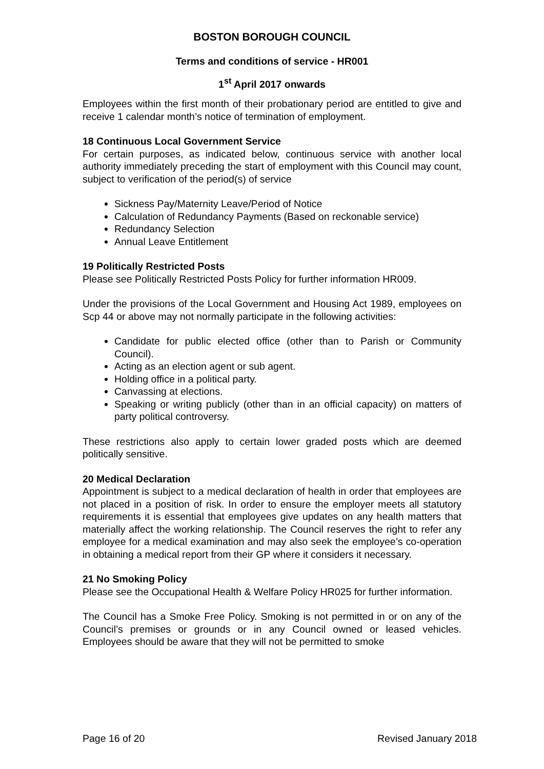BOSTON BOROUGH COUNCIL
Terms and conditions of service - HR001
1<sup>st</sup> April 2017 onwards
Employees within the first month of their probationary period are entitled to give and receive 1 calendar month’s notice of termination of employment.
18 Continuous Local Government Service
For certain purposes, as indicated below, continuous service with another local authority immediately preceding the start of employment with this Council may count, subject to verification of the period(s) of service
Sickness Pay/Maternity Leave/Period of Notice
Calculation of Redundancy Payments (Based on reckonable service)
Redundancy Selection
Annual Leave Entitlement
19 Politically Restricted Posts
Please see Politically Restricted Posts Policy for further information HR009.
Under the provisions of the Local Government and Housing Act 1989, employees on Scp 44 or above may not normally participate in the following activities:
Candidate for public elected office (other than to Parish or Community Council).
Acting as an election agent or sub agent.
Holding office in a political party.
Canvassing at elections.
Speaking or writing publicly (other than in an official capacity) on matters of party political controversy.
These restrictions also apply to certain lower graded posts which are deemed politically sensitive.
20 Medical Declaration
Appointment is subject to a medical declaration of health in order that employees are not placed in a position of risk. In order to ensure the employer meets all statutory requirements it is essential that employees give updates on any health matters that materially affect the working relationship. The Council reserves the right to refer any employee for a medical examination and may also seek the employee’s co-operation in obtaining a medical report from their GP where it considers it necessary.
21 No Smoking Policy
Please see the Occupational Health & Welfare Policy HR025 for further information.
The Council has a Smoke Free Policy. Smoking is not permitted in or on any of the Council’s premises or grounds or in any Council owned or leased vehicles. Employees should be aware that they will not be permitted to smoke
Page 16 of 20 Revised January 2018